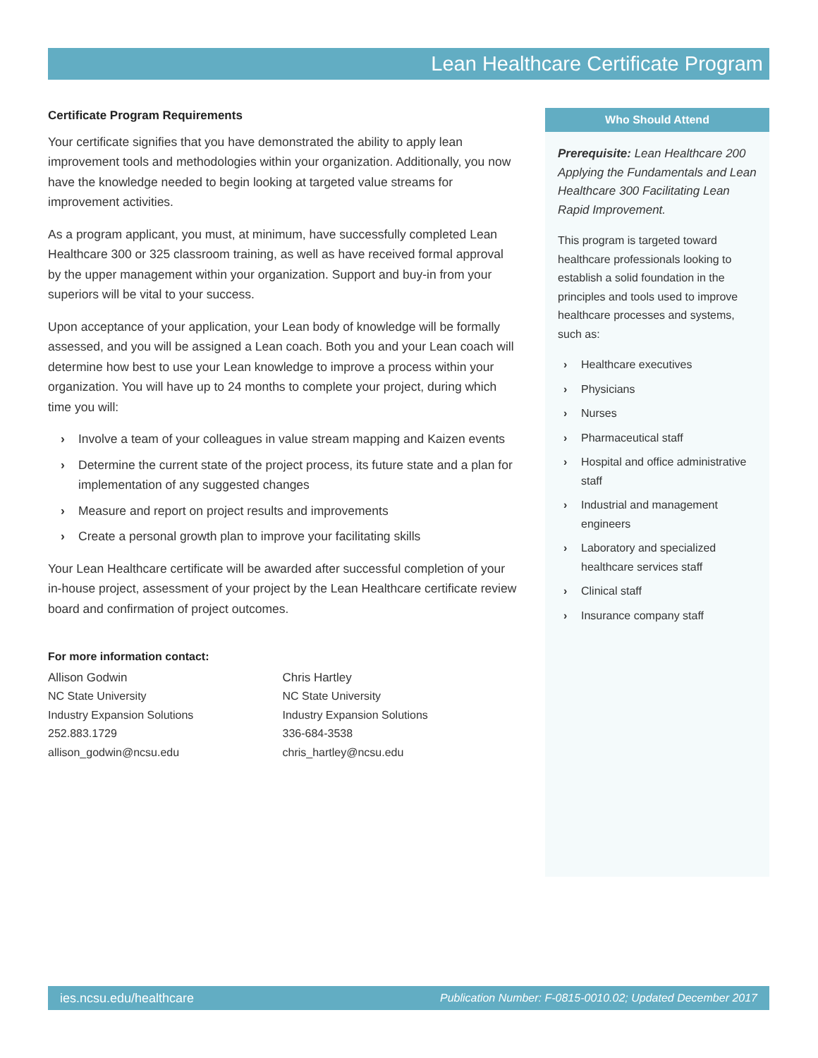Lean Healthcare Certificate Program
Certificate Program Requirements
Your certificate signifies that you have demonstrated the ability to apply lean improvement tools and methodologies within your organization. Additionally, you now have the knowledge needed to begin looking at targeted value streams for improvement activities.
As a program applicant, you must, at minimum, have successfully completed Lean Healthcare 300 or 325 classroom training, as well as have received formal approval by the upper management within your organization. Support and buy-in from your superiors will be vital to your success.
Upon acceptance of your application, your Lean body of knowledge will be formally assessed, and you will be assigned a Lean coach. Both you and your Lean coach will determine how best to use your Lean knowledge to improve a process within your organization. You will have up to 24 months to complete your project, during which time you will:
› Involve a team of your colleagues in value stream mapping and Kaizen events
› Determine the current state of the project process, its future state and a plan for implementation of any suggested changes
› Measure and report on project results and improvements
› Create a personal growth plan to improve your facilitating skills
Your Lean Healthcare certificate will be awarded after successful completion of your in-house project, assessment of your project by the Lean Healthcare certificate review board and confirmation of project outcomes.
For more information contact:
Allison Godwin
NC State University
Industry Expansion Solutions
252.883.1729
allison_godwin@ncsu.edu
Chris Hartley
NC State University
Industry Expansion Solutions
336-684-3538
chris_hartley@ncsu.edu
Who Should Attend
Prerequisite: Lean Healthcare 200 Applying the Fundamentals and Lean Healthcare 300 Facilitating Lean Rapid Improvement.
This program is targeted toward healthcare professionals looking to establish a solid foundation in the principles and tools used to improve healthcare processes and systems, such as:
› Healthcare executives
› Physicians
› Nurses
› Pharmaceutical staff
› Hospital and office administrative staff
› Industrial and management engineers
› Laboratory and specialized healthcare services staff
› Clinical staff
› Insurance company staff
ies.ncsu.edu/healthcare Publication Number: F-0815-0010.02; Updated December 2017